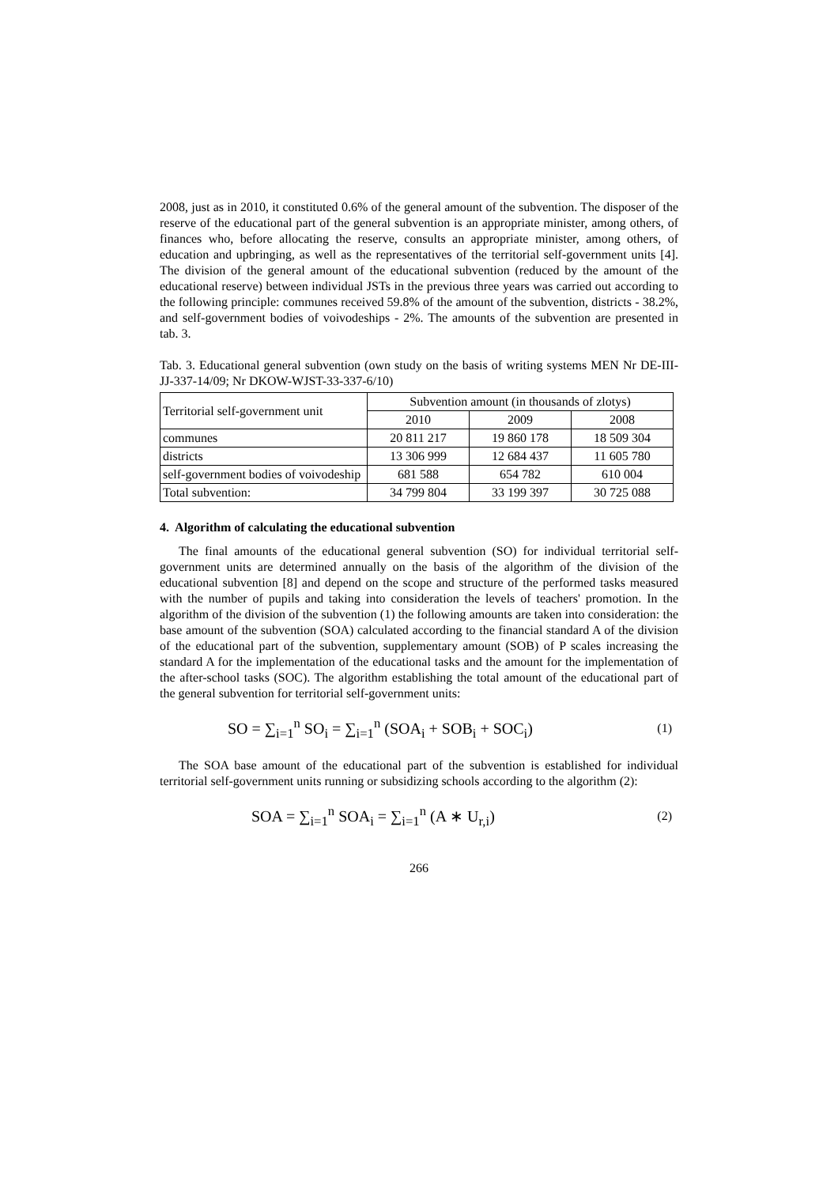2008, just as in 2010, it constituted 0.6% of the general amount of the subvention. The disposer of the reserve of the educational part of the general subvention is an appropriate minister, among others, of finances who, before allocating the reserve, consults an appropriate minister, among others, of education and upbringing, as well as the representatives of the territorial self-government units [4]. The division of the general amount of the educational subvention (reduced by the amount of the educational reserve) between individual JSTs in the previous three years was carried out according to the following principle: communes received 59.8% of the amount of the subvention, districts - 38.2%, and self-government bodies of voivodeships - 2%. The amounts of the subvention are presented in tab. 3.
Tab. 3. Educational general subvention (own study on the basis of writing systems MEN Nr DE-III-JJ-337-14/09; Nr DKOW-WJST-33-337-6/10)
| Territorial self-government unit | Subvention amount (in thousands of zlotys) | | |
| | 2010 | 2009 | 2008 |
| communes | 20 811 217 | 19 860 178 | 18 509 304 |
| districts | 13 306 999 | 12 684 437 | 11 605 780 |
| self-government bodies of voivodeship | 681 588 | 654 782 | 610 004 |
| Total subvention: | 34 799 804 | 33 199 397 | 30 725 088 |
4. Algorithm of calculating the educational subvention
The final amounts of the educational general subvention (SO) for individual territorial self-government units are determined annually on the basis of the algorithm of the division of the educational subvention [8] and depend on the scope and structure of the performed tasks measured with the number of pupils and taking into consideration the levels of teachers' promotion. In the algorithm of the division of the subvention (1) the following amounts are taken into consideration: the base amount of the subvention (SOA) calculated according to the financial standard A of the division of the educational part of the subvention, supplementary amount (SOB) of P scales increasing the standard A for the implementation of the educational tasks and the amount for the implementation of the after-school tasks (SOC). The algorithm establishing the total amount of the educational part of the general subvention for territorial self-government units:
SO = ∑<sub>i=1</sub><sup>n</sup> SO<sub>i</sub> = ∑<sub>i=1</sub><sup>n</sup> (SOA<sub>i</sub> + SOB<sub>i</sub> + SOC<sub>i</sub>) (1)
The SOA base amount of the educational part of the subvention is established for individual territorial self-government units running or subsidizing schools according to the algorithm (2):
SOA = ∑<sub>i=1</sub><sup>n</sup> SOA<sub>i</sub> = ∑<sub>i=1</sub><sup>n</sup> (A ∗ U<sub>r,i</sub>) (2)
266